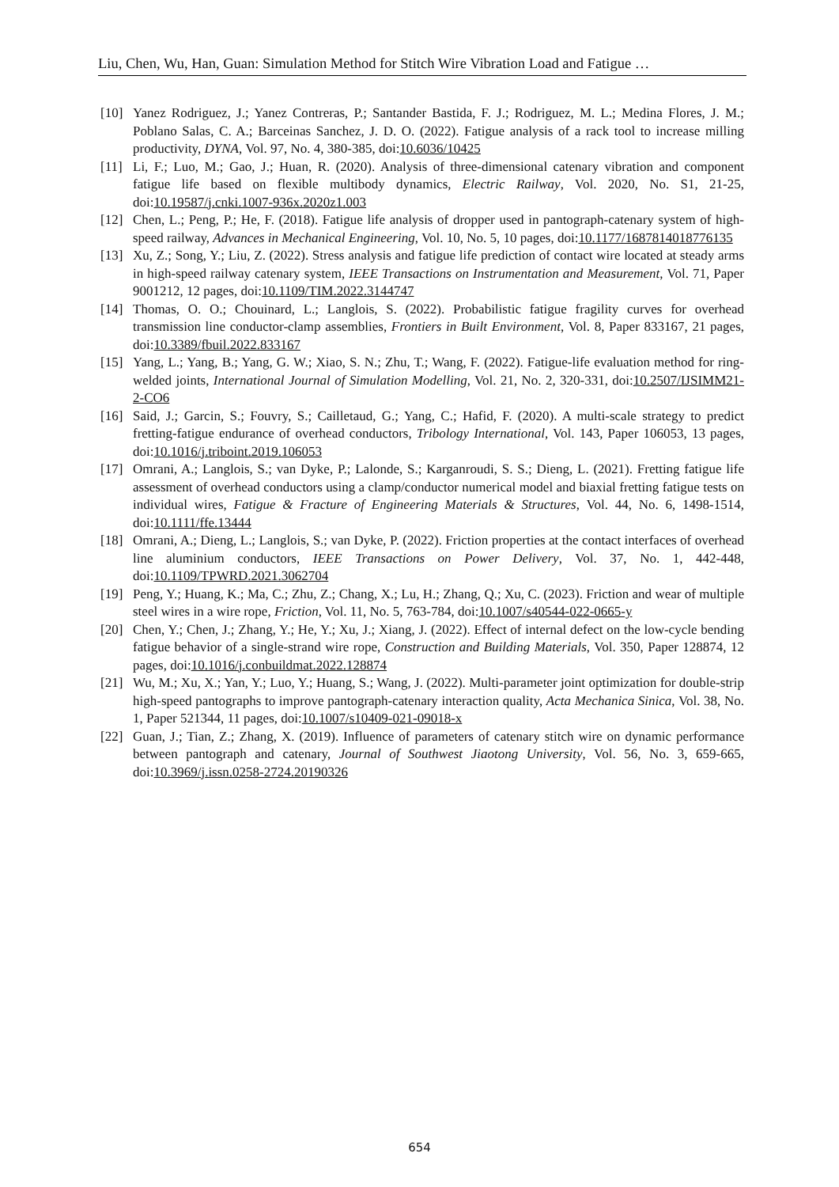Liu, Chen, Wu, Han, Guan: Simulation Method for Stitch Wire Vibration Load and Fatigue …
[10] Yanez Rodriguez, J.; Yanez Contreras, P.; Santander Bastida, F. J.; Rodriguez, M. L.; Medina Flores, J. M.; Poblano Salas, C. A.; Barceinas Sanchez, J. D. O. (2022). Fatigue analysis of a rack tool to increase milling productivity, DYNA, Vol. 97, No. 4, 380-385, doi:10.6036/10425
[11] Li, F.; Luo, M.; Gao, J.; Huan, R. (2020). Analysis of three-dimensional catenary vibration and component fatigue life based on flexible multibody dynamics, Electric Railway, Vol. 2020, No. S1, 21-25, doi:10.19587/j.cnki.1007-936x.2020z1.003
[12] Chen, L.; Peng, P.; He, F. (2018). Fatigue life analysis of dropper used in pantograph-catenary system of high-speed railway, Advances in Mechanical Engineering, Vol. 10, No. 5, 10 pages, doi:10.1177/1687814018776135
[13] Xu, Z.; Song, Y.; Liu, Z. (2022). Stress analysis and fatigue life prediction of contact wire located at steady arms in high-speed railway catenary system, IEEE Transactions on Instrumentation and Measurement, Vol. 71, Paper 9001212, 12 pages, doi:10.1109/TIM.2022.3144747
[14] Thomas, O. O.; Chouinard, L.; Langlois, S. (2022). Probabilistic fatigue fragility curves for overhead transmission line conductor-clamp assemblies, Frontiers in Built Environment, Vol. 8, Paper 833167, 21 pages, doi:10.3389/fbuil.2022.833167
[15] Yang, L.; Yang, B.; Yang, G. W.; Xiao, S. N.; Zhu, T.; Wang, F. (2022). Fatigue-life evaluation method for ring-welded joints, International Journal of Simulation Modelling, Vol. 21, No. 2, 320-331, doi:10.2507/IJSIMM21-2-CO6
[16] Said, J.; Garcin, S.; Fouvry, S.; Cailletaud, G.; Yang, C.; Hafid, F. (2020). A multi-scale strategy to predict fretting-fatigue endurance of overhead conductors, Tribology International, Vol. 143, Paper 106053, 13 pages, doi:10.1016/j.triboint.2019.106053
[17] Omrani, A.; Langlois, S.; van Dyke, P.; Lalonde, S.; Karganroudi, S. S.; Dieng, L. (2021). Fretting fatigue life assessment of overhead conductors using a clamp/conductor numerical model and biaxial fretting fatigue tests on individual wires, Fatigue & Fracture of Engineering Materials & Structures, Vol. 44, No. 6, 1498-1514, doi:10.1111/ffe.13444
[18] Omrani, A.; Dieng, L.; Langlois, S.; van Dyke, P. (2022). Friction properties at the contact interfaces of overhead line aluminium conductors, IEEE Transactions on Power Delivery, Vol. 37, No. 1, 442-448, doi:10.1109/TPWRD.2021.3062704
[19] Peng, Y.; Huang, K.; Ma, C.; Zhu, Z.; Chang, X.; Lu, H.; Zhang, Q.; Xu, C. (2023). Friction and wear of multiple steel wires in a wire rope, Friction, Vol. 11, No. 5, 763-784, doi:10.1007/s40544-022-0665-y
[20] Chen, Y.; Chen, J.; Zhang, Y.; He, Y.; Xu, J.; Xiang, J. (2022). Effect of internal defect on the low-cycle bending fatigue behavior of a single-strand wire rope, Construction and Building Materials, Vol. 350, Paper 128874, 12 pages, doi:10.1016/j.conbuildmat.2022.128874
[21] Wu, M.; Xu, X.; Yan, Y.; Luo, Y.; Huang, S.; Wang, J. (2022). Multi-parameter joint optimization for double-strip high-speed pantographs to improve pantograph-catenary interaction quality, Acta Mechanica Sinica, Vol. 38, No. 1, Paper 521344, 11 pages, doi:10.1007/s10409-021-09018-x
[22] Guan, J.; Tian, Z.; Zhang, X. (2019). Influence of parameters of catenary stitch wire on dynamic performance between pantograph and catenary, Journal of Southwest Jiaotong University, Vol. 56, No. 3, 659-665, doi:10.3969/j.issn.0258-2724.20190326
654